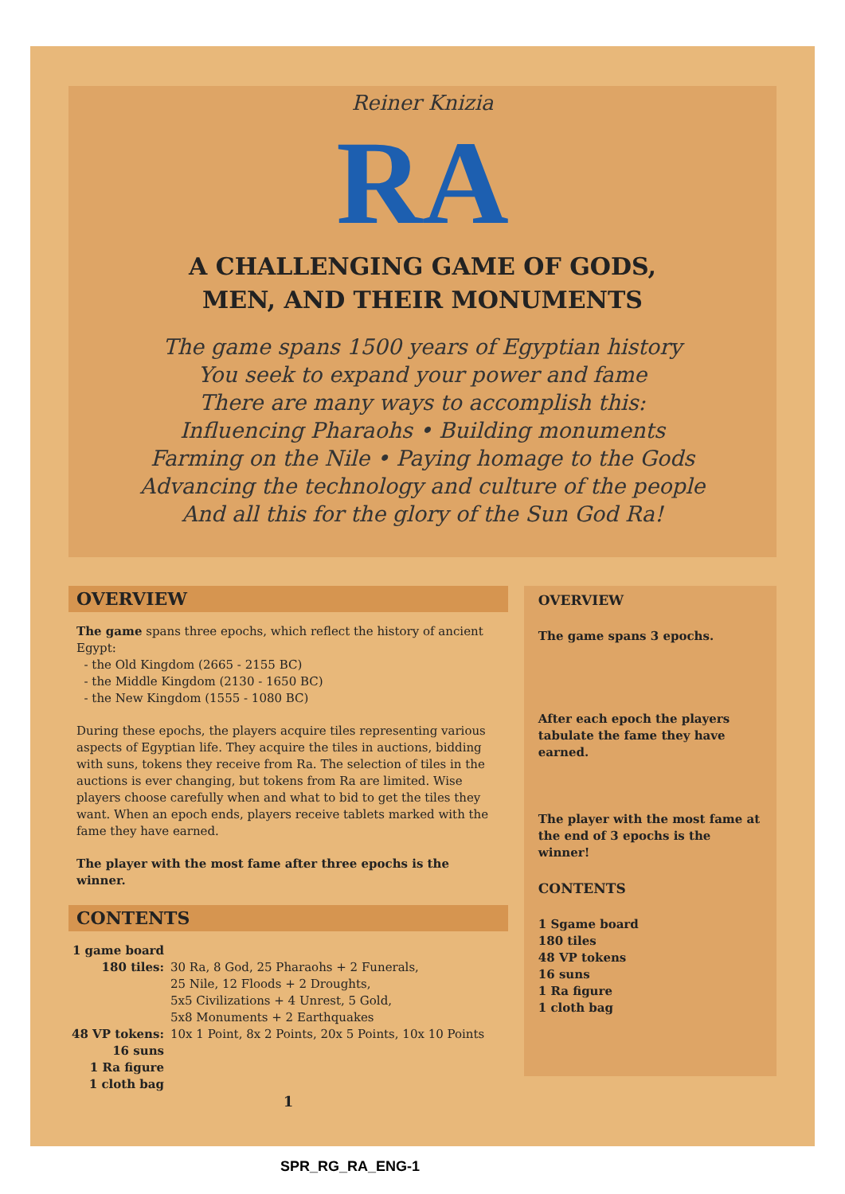Reiner Knizia
RA
A CHALLENGING GAME OF GODS,
MEN, AND THEIR MONUMENTS
The game spans 1500 years of Egyptian history
You seek to expand your power and fame
There are many ways to accomplish this:
Influencing Pharaohs • Building monuments
Farming on the Nile • Paying homage to the Gods
Advancing the technology and culture of the people
And all this for the glory of the Sun God Ra!
OVERVIEW
The game spans three epochs, which reflect the history of ancient Egypt:
- the Old Kingdom (2665 - 2155 BC)
- the Middle Kingdom (2130 - 1650 BC)
- the New Kingdom (1555 - 1080 BC)
During these epochs, the players acquire tiles representing various aspects of Egyptian life. They acquire the tiles in auctions, bidding with suns, tokens they receive from Ra. The selection of tiles in the auctions is ever changing, but tokens from Ra are limited. Wise players choose carefully when and what to bid to get the tiles they want. When an epoch ends, players receive tablets marked with the fame they have earned.
The player with the most fame after three epochs is the winner.
CONTENTS
| 1 game board | |
| 180 tiles: | 30 Ra, 8 God, 25 Pharaohs + 2 Funerals, 25 Nile, 12 Floods + 2 Droughts, 5x5 Civilizations + 4 Unrest, 5 Gold, 5x8 Monuments + 2 Earthquakes |
| 48 VP tokens: | 10x 1 Point, 8x 2 Points, 20x 5 Points, 10x 10 Points |
| 16 suns | |
| 1 Ra figure | |
| 1 cloth bag | |
1
OVERVIEW
The game spans 3 epochs.
After each epoch the players tabulate the fame they have earned.
The player with the most fame at the end of 3 epochs is the winner!
CONTENTS
1 Sgame board
180 tiles
48 VP tokens
16 suns
1 Ra figure
1 cloth bag
SPR_RG_RA_ENG-1